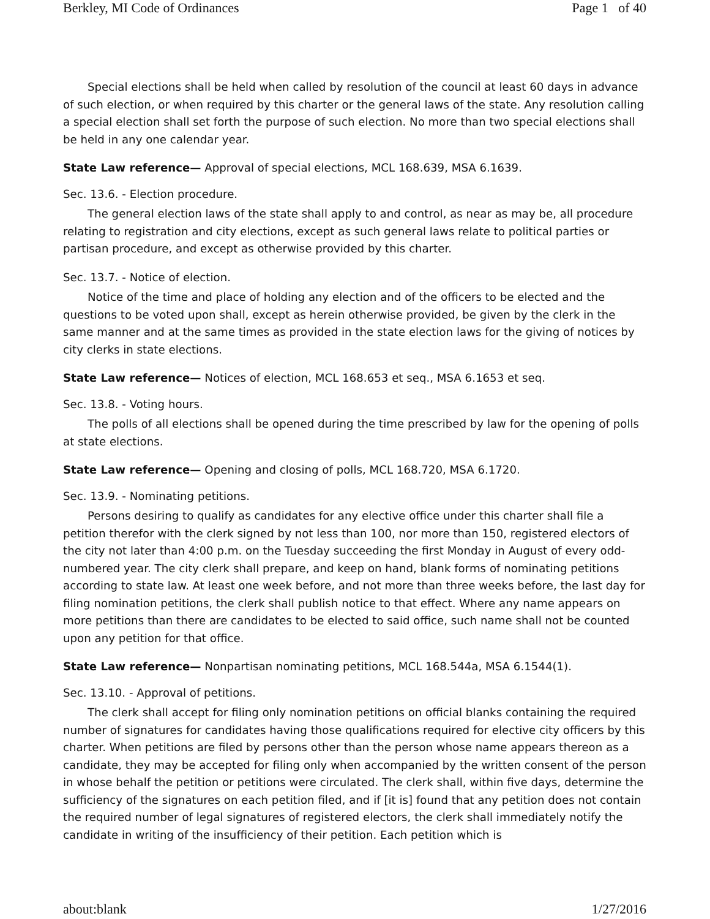Berkley, MI Code of Ordinances Page 1 of 40
Special elections shall be held when called by resolution of the council at least 60 days in advance of such election, or when required by this charter or the general laws of the state. Any resolution calling a special election shall set forth the purpose of such election. No more than two special elections shall be held in any one calendar year.
State Law reference— Approval of special elections, MCL 168.639, MSA 6.1639.
Sec. 13.6. - Election procedure.
The general election laws of the state shall apply to and control, as near as may be, all procedure relating to registration and city elections, except as such general laws relate to political parties or partisan procedure, and except as otherwise provided by this charter.
Sec. 13.7. - Notice of election.
Notice of the time and place of holding any election and of the officers to be elected and the questions to be voted upon shall, except as herein otherwise provided, be given by the clerk in the same manner and at the same times as provided in the state election laws for the giving of notices by city clerks in state elections.
State Law reference— Notices of election, MCL 168.653 et seq., MSA 6.1653 et seq.
Sec. 13.8. - Voting hours.
The polls of all elections shall be opened during the time prescribed by law for the opening of polls at state elections.
State Law reference— Opening and closing of polls, MCL 168.720, MSA 6.1720.
Sec. 13.9. - Nominating petitions.
Persons desiring to qualify as candidates for any elective office under this charter shall file a petition therefor with the clerk signed by not less than 100, nor more than 150, registered electors of the city not later than 4:00 p.m. on the Tuesday succeeding the first Monday in August of every odd-numbered year. The city clerk shall prepare, and keep on hand, blank forms of nominating petitions according to state law. At least one week before, and not more than three weeks before, the last day for filing nomination petitions, the clerk shall publish notice to that effect. Where any name appears on more petitions than there are candidates to be elected to said office, such name shall not be counted upon any petition for that office.
State Law reference— Nonpartisan nominating petitions, MCL 168.544a, MSA 6.1544(1).
Sec. 13.10. - Approval of petitions.
The clerk shall accept for filing only nomination petitions on official blanks containing the required number of signatures for candidates having those qualifications required for elective city officers by this charter. When petitions are filed by persons other than the person whose name appears thereon as a candidate, they may be accepted for filing only when accompanied by the written consent of the person in whose behalf the petition or petitions were circulated. The clerk shall, within five days, determine the sufficiency of the signatures on each petition filed, and if [it is] found that any petition does not contain the required number of legal signatures of registered electors, the clerk shall immediately notify the candidate in writing of the insufficiency of their petition. Each petition which is
about:blank 1/27/2016